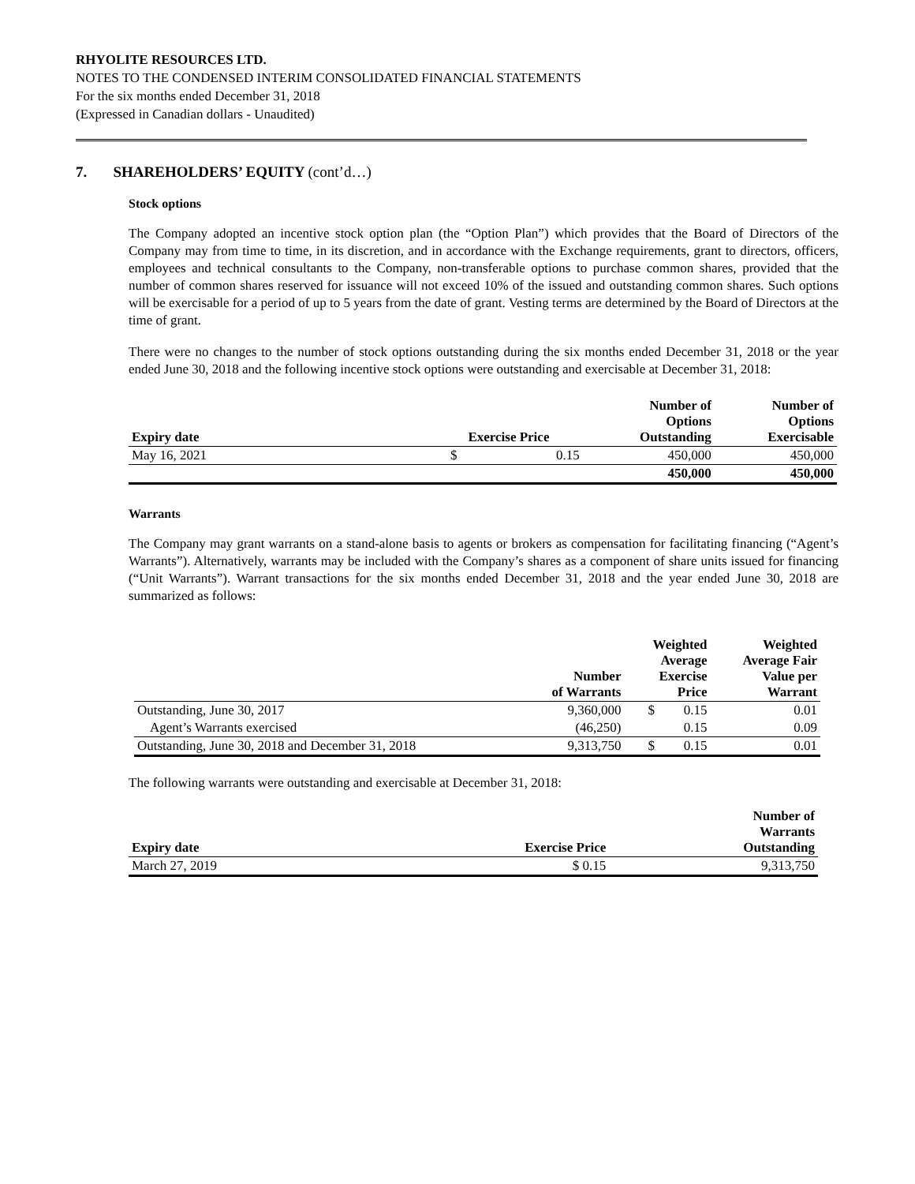RHYOLITE RESOURCES LTD.
NOTES TO THE CONDENSED INTERIM CONSOLIDATED FINANCIAL STATEMENTS
For the six months ended December 31, 2018
(Expressed in Canadian dollars - Unaudited)
7. SHAREHOLDERS’ EQUITY (cont’d…)
Stock options
The Company adopted an incentive stock option plan (the “Option Plan”) which provides that the Board of Directors of the Company may from time to time, in its discretion, and in accordance with the Exchange requirements, grant to directors, officers, employees and technical consultants to the Company, non-transferable options to purchase common shares, provided that the number of common shares reserved for issuance will not exceed 10% of the issued and outstanding common shares. Such options will be exercisable for a period of up to 5 years from the date of grant. Vesting terms are determined by the Board of Directors at the time of grant.
There were no changes to the number of stock options outstanding during the six months ended December 31, 2018 or the year ended June 30, 2018 and the following incentive stock options were outstanding and exercisable at December 31, 2018:
| Expiry date | Exercise Price | | Number of Options Outstanding | Number of Options Exercisable |
| --- | --- | --- | --- | --- |
| May 16, 2021 | $ | 0.15 | 450,000 | 450,000 |
| | | | 450,000 | 450,000 |
Warrants
The Company may grant warrants on a stand-alone basis to agents or brokers as compensation for facilitating financing (“Agent’s Warrants”). Alternatively, warrants may be included with the Company’s shares as a component of share units issued for financing (“Unit Warrants”). Warrant transactions for the six months ended December 31, 2018 and the year ended June 30, 2018 are summarized as follows:
| | Number of Warrants | Weighted Average Exercise Price | | Weighted Average Fair Value per Warrant |
| --- | --- | --- | --- | --- |
| Outstanding, June 30, 2017 | 9,360,000 | $ | 0.15 | 0.01 |
| Agent’s Warrants exercised | (46,250) | | 0.15 | 0.09 |
| Outstanding, June 30, 2018 and December 31, 2018 | 9,313,750 | $ | 0.15 | 0.01 |
The following warrants were outstanding and exercisable at December 31, 2018:
| Expiry date | Exercise Price | Number of Warrants Outstanding |
| --- | --- | --- |
| March 27, 2019 | $ 0.15 | 9,313,750 |